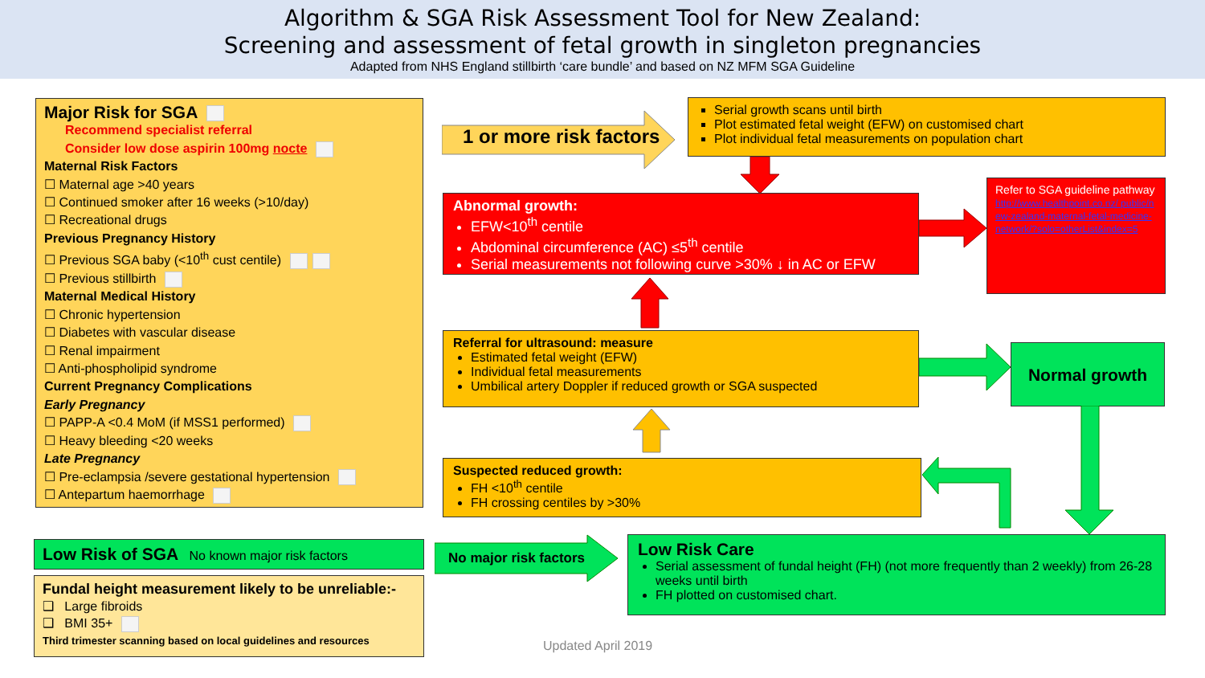Algorithm & SGA Risk Assessment Tool for New Zealand:
Screening and assessment of fetal growth in singleton pregnancies
Adapted from NHS England stillbirth ‘care bundle’ and based on NZ MFM SGA Guideline
Major Risk for SGA
Recommend specialist referral
Consider low dose aspirin 100mg nocte
Maternal Risk Factors
☐ Maternal age >40 years
☐ Continued smoker after 16 weeks (>10/day)
☐ Recreational drugs
Previous Pregnancy History
☐ Previous SGA baby (<10<sup>th</sup> cust centile)
☐ Previous stillbirth
Maternal Medical History
☐ Chronic hypertension
☐ Diabetes with vascular disease
☐ Renal impairment
☐ Anti-phospholipid syndrome
Current Pregnancy Complications
Early Pregnancy
☐ PAPP-A <0.4 MoM (if MSS1 performed)
☐ Heavy bleeding <20 weeks
Late Pregnancy
☐ Pre-eclampsia /severe gestational hypertension
☐ Antepartum haemorrhage
Low Risk of SGA No known major risk factors
Fundal height measurement likely to be unreliable:-
❑ Large fibroids
❑ BMI 35+
Third trimester scanning based on local guidelines and resources
1 or more risk factors
Serial growth scans until birth
Plot estimated fetal weight (EFW) on customised chart
Plot individual fetal measurements on population chart
Abnormal growth:
EFW<10<sup>th</sup> centile
Abdominal circumference (AC) ≤5<sup>th</sup> centile
Serial measurements not following curve >30% ↓ in AC or EFW
Refer to SGA guideline pathway
http://www.healthpoint.co.nz/ public/new-zealand-maternal-fetal-medicine-network/?solo=otherList&index=5
Referral for ultrasound: measure
Estimated fetal weight (EFW)
Individual fetal measurements
Umbilical artery Doppler if reduced growth or SGA suspected
Normal growth
Suspected reduced growth:
FH <10<sup>th</sup> centile
FH crossing centiles by >30%
No major risk factors
Low Risk Care
Serial assessment of fundal height (FH) (not more frequently than 2 weekly) from 26-28 weeks until birth
FH plotted on customised chart.
Updated April 2019